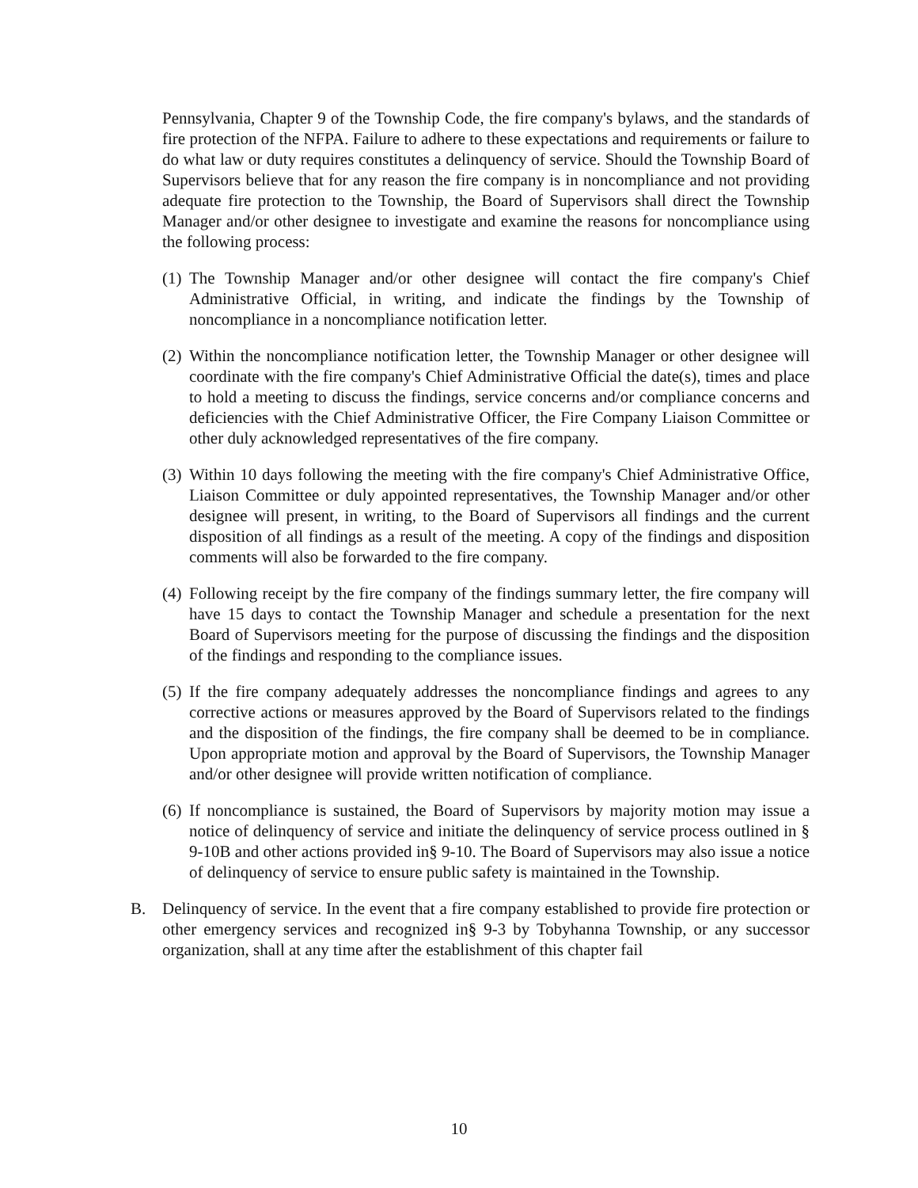Pennsylvania, Chapter 9 of the Township Code, the fire company's bylaws, and the standards of fire protection of the NFPA. Failure to adhere to these expectations and requirements or failure to do what law or duty requires constitutes a delinquency of service. Should the Township Board of Supervisors believe that for any reason the fire company is in noncompliance and not providing adequate fire protection to the Township, the Board of Supervisors shall direct the Township Manager and/or other designee to investigate and examine the reasons for noncompliance using the following process:
(1)
The Township Manager and/or other designee will contact the fire company's Chief Administrative Official, in writing, and indicate the findings by the Township of noncompliance in a noncompliance notification letter.
(2)
Within the noncompliance notification letter, the Township Manager or other designee will coordinate with the fire company's Chief Administrative Official the date(s), times and place to hold a meeting to discuss the findings, service concerns and/or compliance concerns and deficiencies with the Chief Administrative Officer, the Fire Company Liaison Committee or other duly acknowledged representatives of the fire company.
(3)
Within 10 days following the meeting with the fire company's Chief Administrative Office, Liaison Committee or duly appointed representatives, the Township Manager and/or other designee will present, in writing, to the Board of Supervisors all findings and the current disposition of all findings as a result of the meeting. A copy of the findings and disposition comments will also be forwarded to the fire company.
(4)
Following receipt by the fire company of the findings summary letter, the fire company will have 15 days to contact the Township Manager and schedule a presentation for the next Board of Supervisors meeting for the purpose of discussing the findings and the disposition of the findings and responding to the compliance issues.
(5)
If the fire company adequately addresses the noncompliance findings and agrees to any corrective actions or measures approved by the Board of Supervisors related to the findings and the disposition of the findings, the fire company shall be deemed to be in compliance. Upon appropriate motion and approval by the Board of Supervisors, the Township Manager and/or other designee will provide written notification of compliance.
(6)
If noncompliance is sustained, the Board of Supervisors by majority motion may issue a notice of delinquency of service and initiate the delinquency of service process outlined in § 9-10B and other actions provided in§ 9-10. The Board of Supervisors may also issue a notice of delinquency of service to ensure public safety is maintained in the Township.
B. Delinquency of service. In the event that a fire company established to provide fire protection or other emergency services and recognized in§ 9-3 by Tobyhanna Township, or any successor organization, shall at any time after the establishment of this chapter fail
10